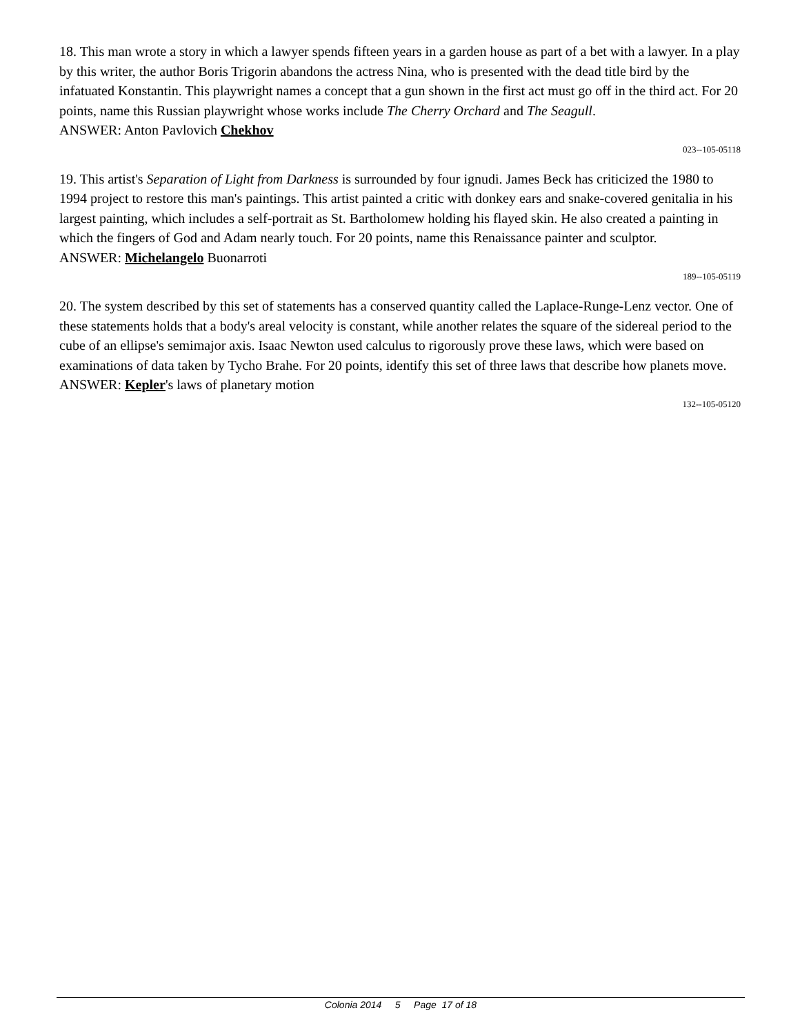18. This man wrote a story in which a lawyer spends fifteen years in a garden house as part of a bet with a lawyer. In a play by this writer, the author Boris Trigorin abandons the actress Nina, who is presented with the dead title bird by the infatuated Konstantin. This playwright names a concept that a gun shown in the first act must go off in the third act. For 20 points, name this Russian playwright whose works include The Cherry Orchard and The Seagull.
ANSWER: Anton Pavlovich Chekhov
023--105-05118
19. This artist's Separation of Light from Darkness is surrounded by four ignudi. James Beck has criticized the 1980 to 1994 project to restore this man's paintings. This artist painted a critic with donkey ears and snake-covered genitalia in his largest painting, which includes a self-portrait as St. Bartholomew holding his flayed skin. He also created a painting in which the fingers of God and Adam nearly touch. For 20 points, name this Renaissance painter and sculptor.
ANSWER: Michelangelo Buonarroti
189--105-05119
20. The system described by this set of statements has a conserved quantity called the Laplace-Runge-Lenz vector. One of these statements holds that a body's areal velocity is constant, while another relates the square of the sidereal period to the cube of an ellipse's semimajor axis. Isaac Newton used calculus to rigorously prove these laws, which were based on examinations of data taken by Tycho Brahe. For 20 points, identify this set of three laws that describe how planets move.
ANSWER: Kepler's laws of planetary motion
132--105-05120
Colonia 2014 5 Page 17 of 18